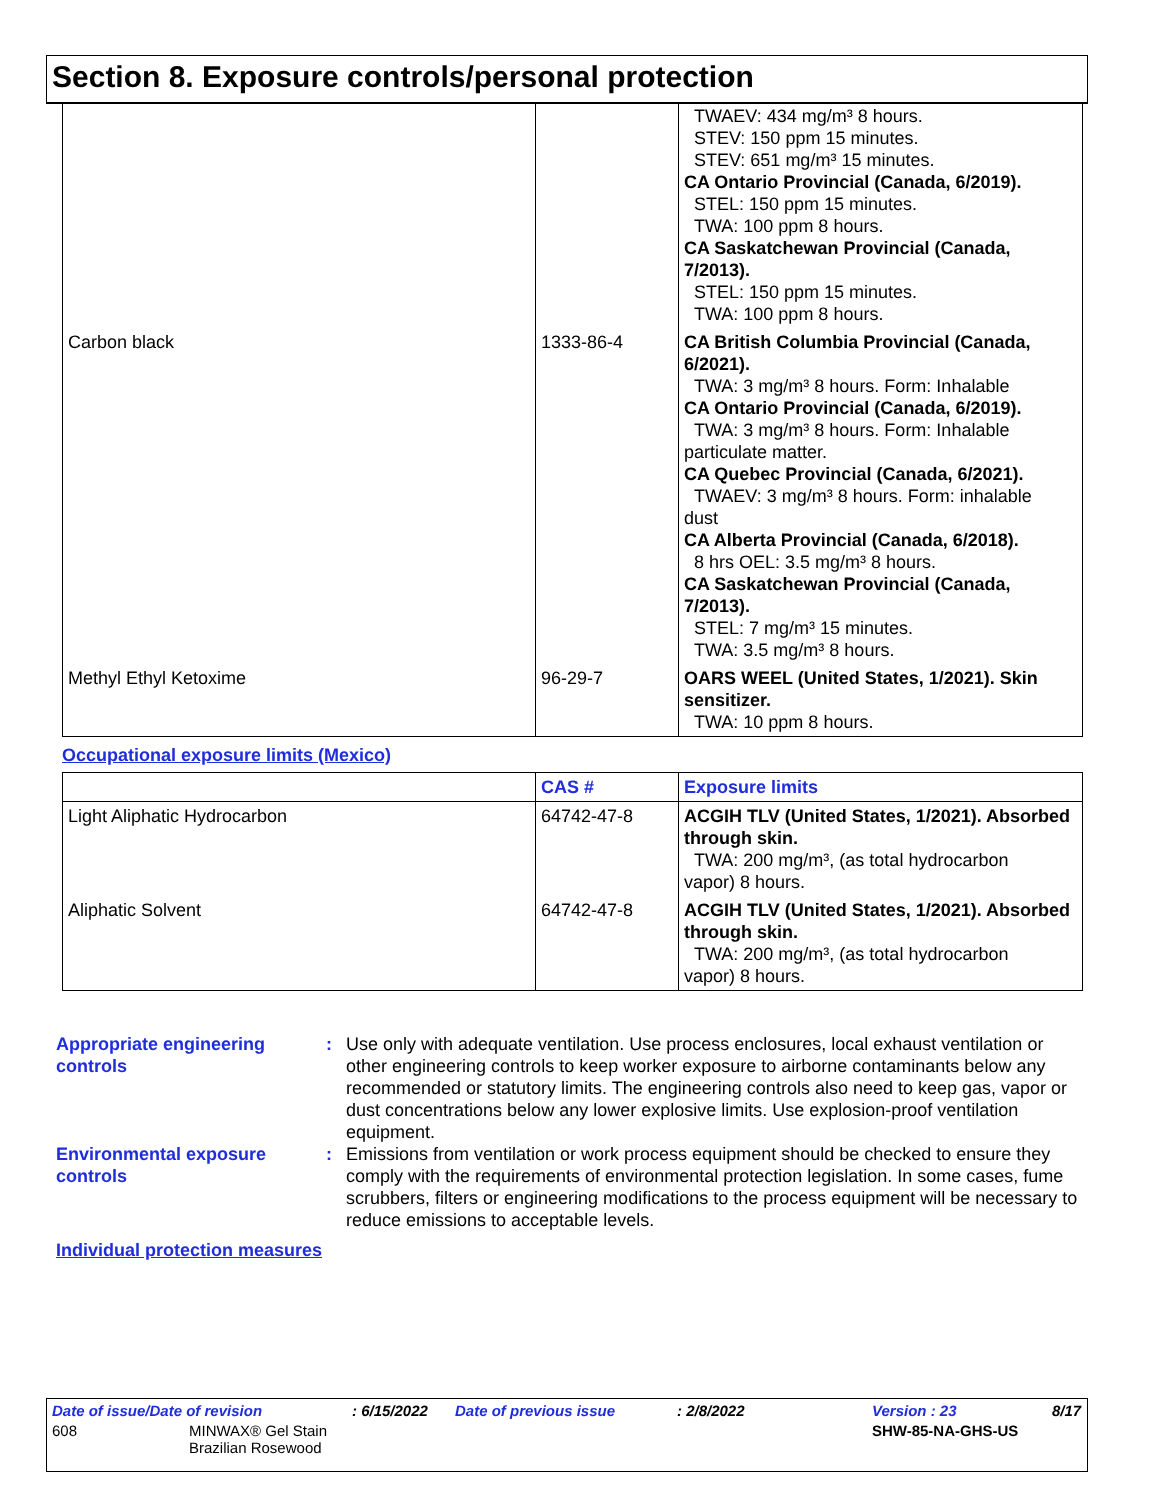Section 8. Exposure controls/personal protection
| | | TWAEV: 434 mg/m³ 8 hours. STEV: 150 ppm 15 minutes. STEV: 651 mg/m³ 15 minutes. CA Ontario Provincial (Canada, 6/2019). STEL: 150 ppm 15 minutes. TWA: 100 ppm 8 hours. CA Saskatchewan Provincial (Canada, 7/2013). STEL: 150 ppm 15 minutes. TWA: 100 ppm 8 hours. |
| Carbon black | 1333-86-4 | CA British Columbia Provincial (Canada, 6/2021). TWA: 3 mg/m³ 8 hours. Form: Inhalable CA Ontario Provincial (Canada, 6/2019). TWA: 3 mg/m³ 8 hours. Form: Inhalable particulate matter. CA Quebec Provincial (Canada, 6/2021). TWAEV: 3 mg/m³ 8 hours. Form: inhalable dust CA Alberta Provincial (Canada, 6/2018). 8 hrs OEL: 3.5 mg/m³ 8 hours. CA Saskatchewan Provincial (Canada, 7/2013). STEL: 7 mg/m³ 15 minutes. TWA: 3.5 mg/m³ 8 hours. |
| Methyl Ethyl Ketoxime | 96-29-7 | OARS WEEL (United States, 1/2021). Skin sensitizer. TWA: 10 ppm 8 hours. |
Occupational exposure limits (Mexico)
| | CAS # | Exposure limits |
| --- | --- | --- |
| Light Aliphatic Hydrocarbon | 64742-47-8 | ACGIH TLV (United States, 1/2021). Absorbed through skin. TWA: 200 mg/m³, (as total hydrocarbon vapor) 8 hours. |
| Aliphatic Solvent | 64742-47-8 | ACGIH TLV (United States, 1/2021). Absorbed through skin. TWA: 200 mg/m³, (as total hydrocarbon vapor) 8 hours. |
Appropriate engineering controls
: Use only with adequate ventilation. Use process enclosures, local exhaust ventilation or other engineering controls to keep worker exposure to airborne contaminants below any recommended or statutory limits. The engineering controls also need to keep gas, vapor or dust concentrations below any lower explosive limits. Use explosion-proof ventilation equipment.
Environmental exposure controls
: Emissions from ventilation or work process equipment should be checked to ensure they comply with the requirements of environmental protection legislation. In some cases, fume scrubbers, filters or engineering modifications to the process equipment will be necessary to reduce emissions to acceptable levels.
Individual protection measures
Date of issue/Date of revision: 6/15/2022 Date of previous issue: 2/8/2022 Version : 23 8/17
608 MINWAX® Gel Stain
Brazilian Rosewood SHW-85-NA-GHS-US